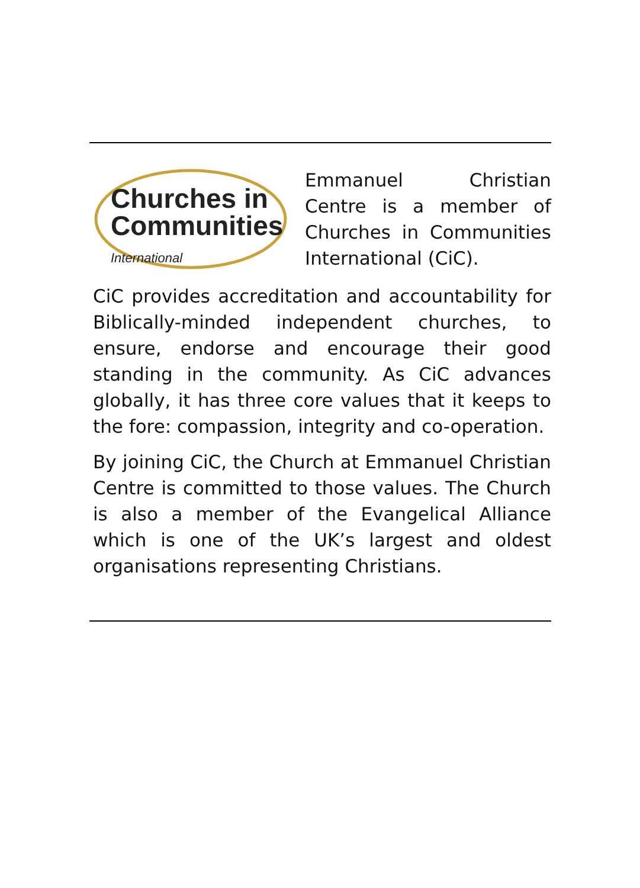Churches in
Communities
International
Emmanuel Christian Centre is a member of Churches in Communities International (CiC).
CiC provides accreditation and accountability for Biblically-minded independent churches, to ensure, endorse and encourage their good standing in the community. As CiC advances globally, it has three core values that it keeps to the fore: compassion, integrity and co-operation.
By joining CiC, the Church at Emmanuel Christian Centre is committed to those values. The Church is also a member of the Evangelical Alliance which is one of the UK’s largest and oldest organisations representing Christians.